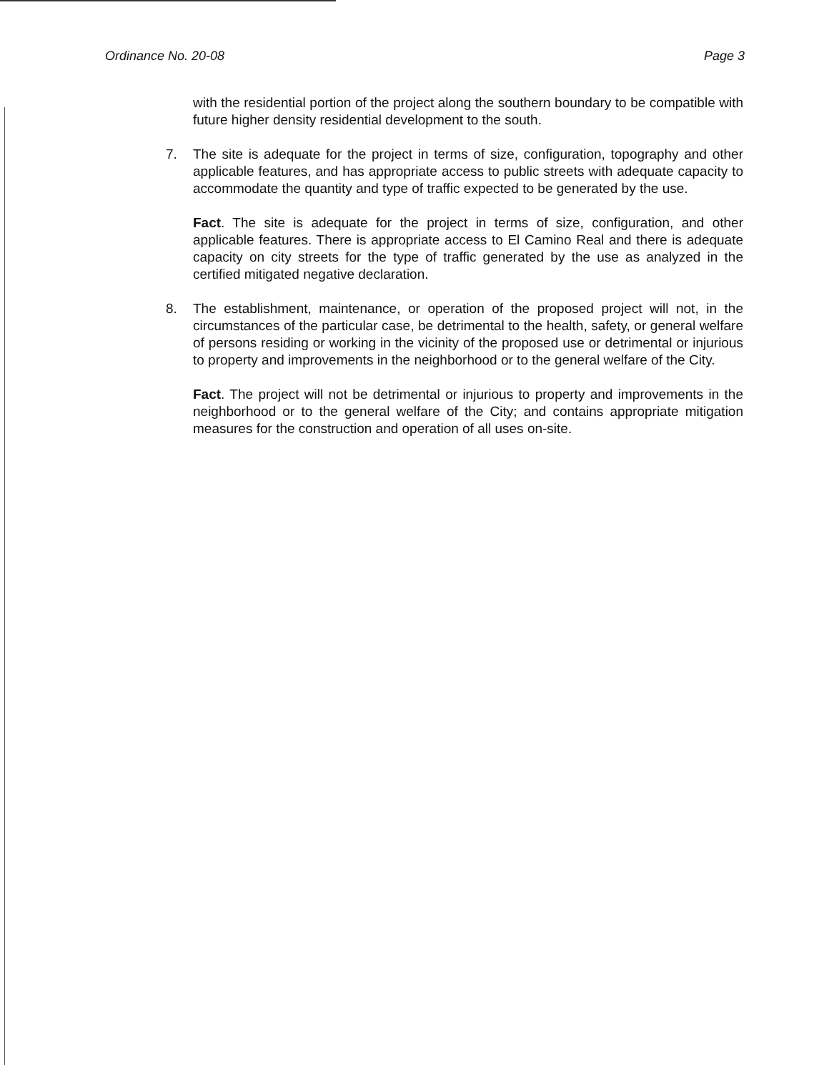Ordinance No. 20-08 Page 3
with the residential portion of the project along the southern boundary to be compatible with future higher density residential development to the south.
7. The site is adequate for the project in terms of size, configuration, topography and other applicable features, and has appropriate access to public streets with adequate capacity to accommodate the quantity and type of traffic expected to be generated by the use.
Fact. The site is adequate for the project in terms of size, configuration, and other applicable features. There is appropriate access to El Camino Real and there is adequate capacity on city streets for the type of traffic generated by the use as analyzed in the certified mitigated negative declaration.
8. The establishment, maintenance, or operation of the proposed project will not, in the circumstances of the particular case, be detrimental to the health, safety, or general welfare of persons residing or working in the vicinity of the proposed use or detrimental or injurious to property and improvements in the neighborhood or to the general welfare of the City.
Fact. The project will not be detrimental or injurious to property and improvements in the neighborhood or to the general welfare of the City; and contains appropriate mitigation measures for the construction and operation of all uses on-site.